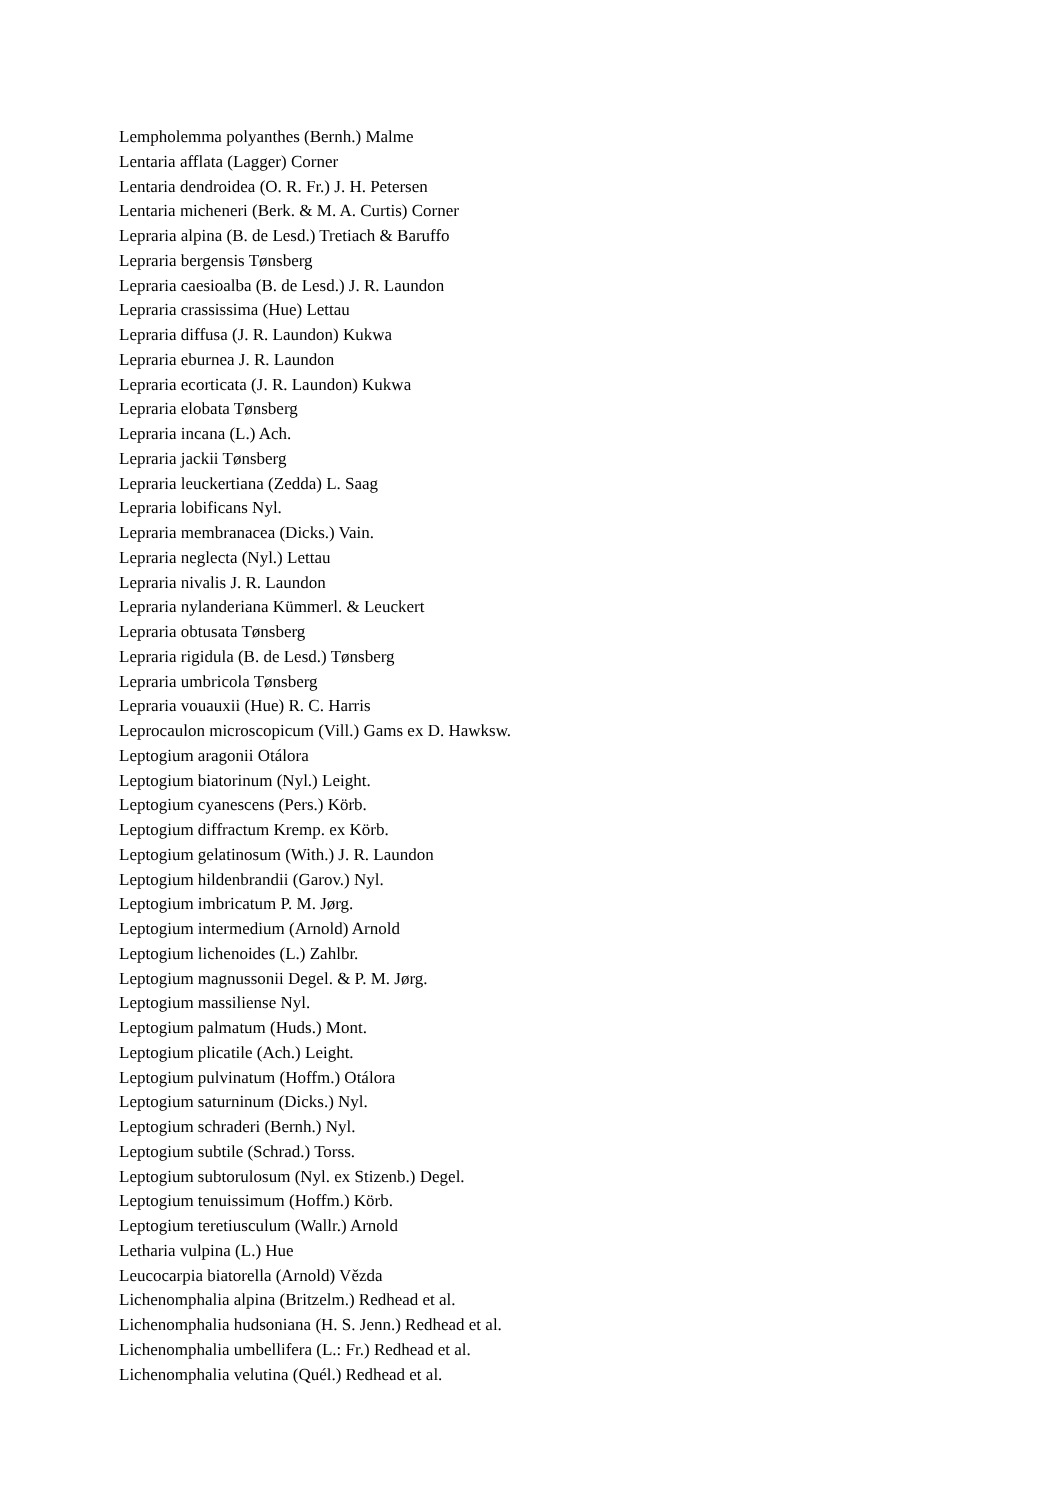Lempholemma polyanthes (Bernh.) Malme
Lentaria afflata (Lagger) Corner
Lentaria dendroidea (O. R. Fr.) J. H. Petersen
Lentaria micheneri (Berk. & M. A. Curtis) Corner
Lepraria alpina (B. de Lesd.) Tretiach & Baruffo
Lepraria bergensis Tønsberg
Lepraria caesioalba (B. de Lesd.) J. R. Laundon
Lepraria crassissima (Hue) Lettau
Lepraria diffusa (J. R. Laundon) Kukwa
Lepraria eburnea J. R. Laundon
Lepraria ecorticata (J. R. Laundon) Kukwa
Lepraria elobata Tønsberg
Lepraria incana (L.) Ach.
Lepraria jackii Tønsberg
Lepraria leuckertiana (Zedda) L. Saag
Lepraria lobificans Nyl.
Lepraria membranacea (Dicks.) Vain.
Lepraria neglecta (Nyl.) Lettau
Lepraria nivalis J. R. Laundon
Lepraria nylanderiana Kümmerl. & Leuckert
Lepraria obtusata Tønsberg
Lepraria rigidula (B. de Lesd.) Tønsberg
Lepraria umbricola Tønsberg
Lepraria vouauxii (Hue) R. C. Harris
Leprocaulon microscopicum (Vill.) Gams ex D. Hawksw.
Leptogium aragonii Otálora
Leptogium biatorinum (Nyl.) Leight.
Leptogium cyanescens (Pers.) Körb.
Leptogium diffractum Kremp. ex Körb.
Leptogium gelatinosum (With.) J. R. Laundon
Leptogium hildenbrandii (Garov.) Nyl.
Leptogium imbricatum P. M. Jørg.
Leptogium intermedium (Arnold) Arnold
Leptogium lichenoides (L.) Zahlbr.
Leptogium magnussonii Degel. & P. M. Jørg.
Leptogium massiliense Nyl.
Leptogium palmatum (Huds.) Mont.
Leptogium plicatile (Ach.) Leight.
Leptogium pulvinatum (Hoffm.) Otálora
Leptogium saturninum (Dicks.) Nyl.
Leptogium schraderi (Bernh.) Nyl.
Leptogium subtile (Schrad.) Torss.
Leptogium subtorulosum (Nyl. ex Stizenb.) Degel.
Leptogium tenuissimum (Hoffm.) Körb.
Leptogium teretiusculum (Wallr.) Arnold
Letharia vulpina (L.) Hue
Leucocarpia biatorella (Arnold) Vězda
Lichenomphalia alpina (Britzelm.) Redhead et al.
Lichenomphalia hudsoniana (H. S. Jenn.) Redhead et al.
Lichenomphalia umbellifera (L.: Fr.) Redhead et al.
Lichenomphalia velutina (Quél.) Redhead et al.